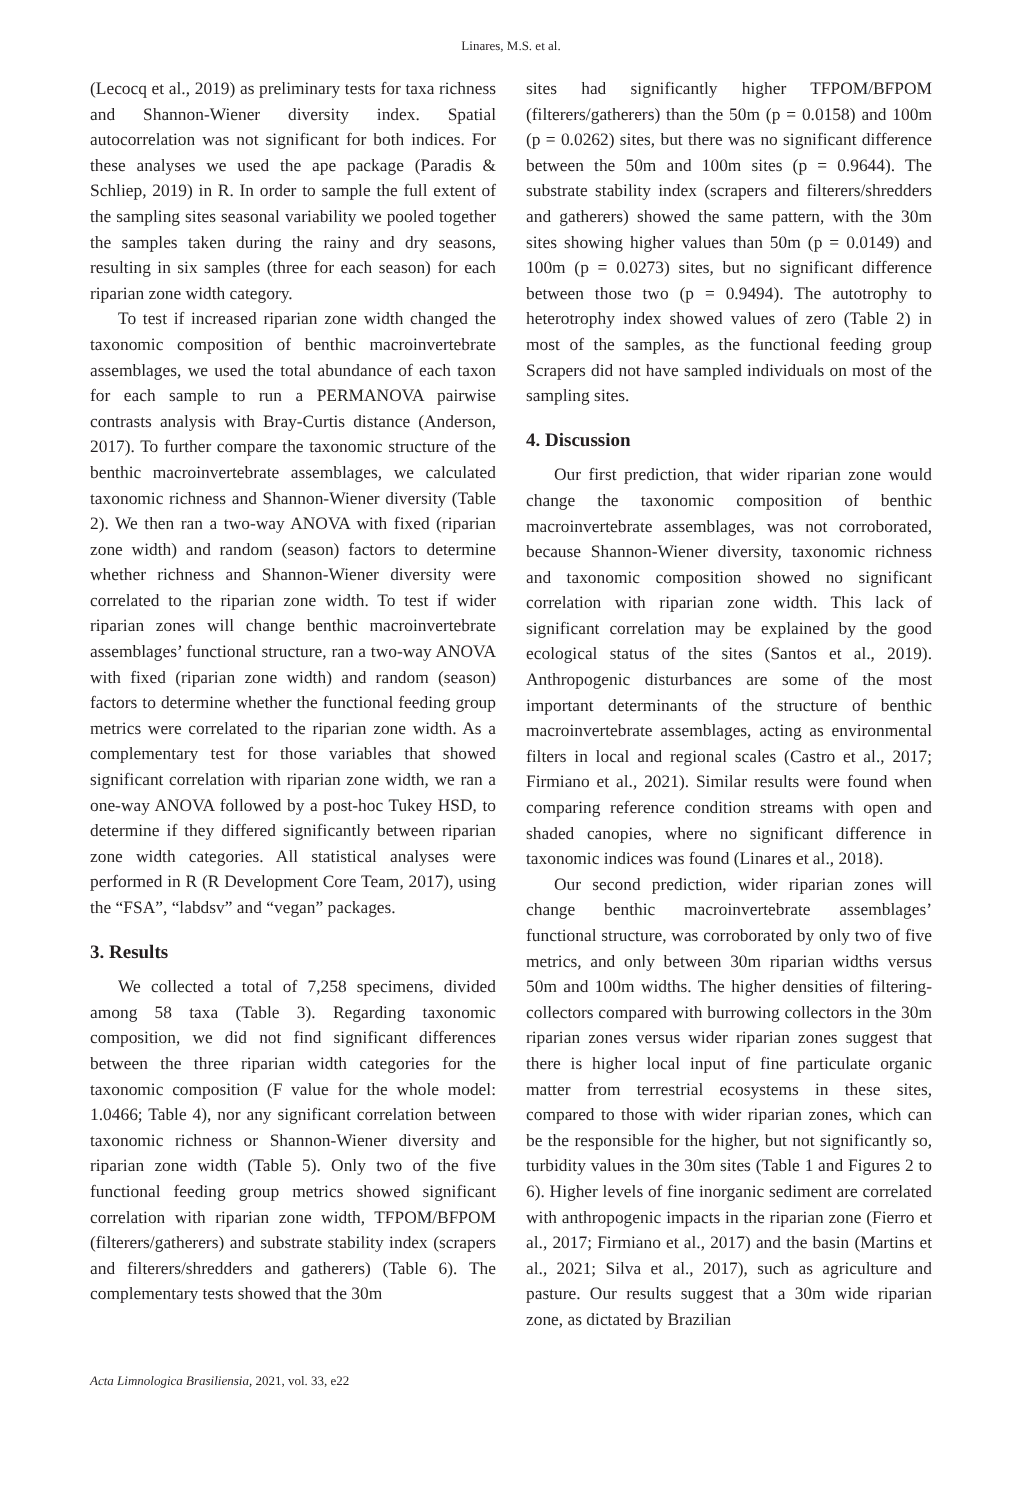Linares, M.S. et al.
(Lecocq et al., 2019) as preliminary tests for taxa richness and Shannon-Wiener diversity index. Spatial autocorrelation was not significant for both indices. For these analyses we used the ape package (Paradis & Schliep, 2019) in R. In order to sample the full extent of the sampling sites seasonal variability we pooled together the samples taken during the rainy and dry seasons, resulting in six samples (three for each season) for each riparian zone width category.
To test if increased riparian zone width changed the taxonomic composition of benthic macroinvertebrate assemblages, we used the total abundance of each taxon for each sample to run a PERMANOVA pairwise contrasts analysis with Bray-Curtis distance (Anderson, 2017). To further compare the taxonomic structure of the benthic macroinvertebrate assemblages, we calculated taxonomic richness and Shannon-Wiener diversity (Table 2). We then ran a two-way ANOVA with fixed (riparian zone width) and random (season) factors to determine whether richness and Shannon-Wiener diversity were correlated to the riparian zone width. To test if wider riparian zones will change benthic macroinvertebrate assemblages’ functional structure, ran a two-way ANOVA with fixed (riparian zone width) and random (season) factors to determine whether the functional feeding group metrics were correlated to the riparian zone width. As a complementary test for those variables that showed significant correlation with riparian zone width, we ran a one-way ANOVA followed by a post-hoc Tukey HSD, to determine if they differed significantly between riparian zone width categories. All statistical analyses were performed in R (R Development Core Team, 2017), using the “FSA”, “labdsv” and “vegan” packages.
3. Results
We collected a total of 7,258 specimens, divided among 58 taxa (Table 3). Regarding taxonomic composition, we did not find significant differences between the three riparian width categories for the taxonomic composition (F value for the whole model: 1.0466; Table 4), nor any significant correlation between taxonomic richness or Shannon-Wiener diversity and riparian zone width (Table 5). Only two of the five functional feeding group metrics showed significant correlation with riparian zone width, TFPOM/BFPOM (filterers/gatherers) and substrate stability index (scrapers and filterers/shredders and gatherers) (Table 6). The complementary tests showed that the 30m
sites had significantly higher TFPOM/BFPOM (filterers/gatherers) than the 50m (p = 0.0158) and 100m (p = 0.0262) sites, but there was no significant difference between the 50m and 100m sites (p = 0.9644). The substrate stability index (scrapers and filterers/shredders and gatherers) showed the same pattern, with the 30m sites showing higher values than 50m (p = 0.0149) and 100m (p = 0.0273) sites, but no significant difference between those two (p = 0.9494). The autotrophy to heterotrophy index showed values of zero (Table 2) in most of the samples, as the functional feeding group Scrapers did not have sampled individuals on most of the sampling sites.
4. Discussion
Our first prediction, that wider riparian zone would change the taxonomic composition of benthic macroinvertebrate assemblages, was not corroborated, because Shannon-Wiener diversity, taxonomic richness and taxonomic composition showed no significant correlation with riparian zone width. This lack of significant correlation may be explained by the good ecological status of the sites (Santos et al., 2019). Anthropogenic disturbances are some of the most important determinants of the structure of benthic macroinvertebrate assemblages, acting as environmental filters in local and regional scales (Castro et al., 2017; Firmiano et al., 2021). Similar results were found when comparing reference condition streams with open and shaded canopies, where no significant difference in taxonomic indices was found (Linares et al., 2018).
Our second prediction, wider riparian zones will change benthic macroinvertebrate assemblages’ functional structure, was corroborated by only two of five metrics, and only between 30m riparian widths versus 50m and 100m widths. The higher densities of filtering-collectors compared with burrowing collectors in the 30m riparian zones versus wider riparian zones suggest that there is higher local input of fine particulate organic matter from terrestrial ecosystems in these sites, compared to those with wider riparian zones, which can be the responsible for the higher, but not significantly so, turbidity values in the 30m sites (Table 1 and Figures 2 to 6). Higher levels of fine inorganic sediment are correlated with anthropogenic impacts in the riparian zone (Fierro et al., 2017; Firmiano et al., 2017) and the basin (Martins et al., 2021; Silva et al., 2017), such as agriculture and pasture. Our results suggest that a 30m wide riparian zone, as dictated by Brazilian
Acta Limnologica Brasiliensia, 2021, vol. 33, e22